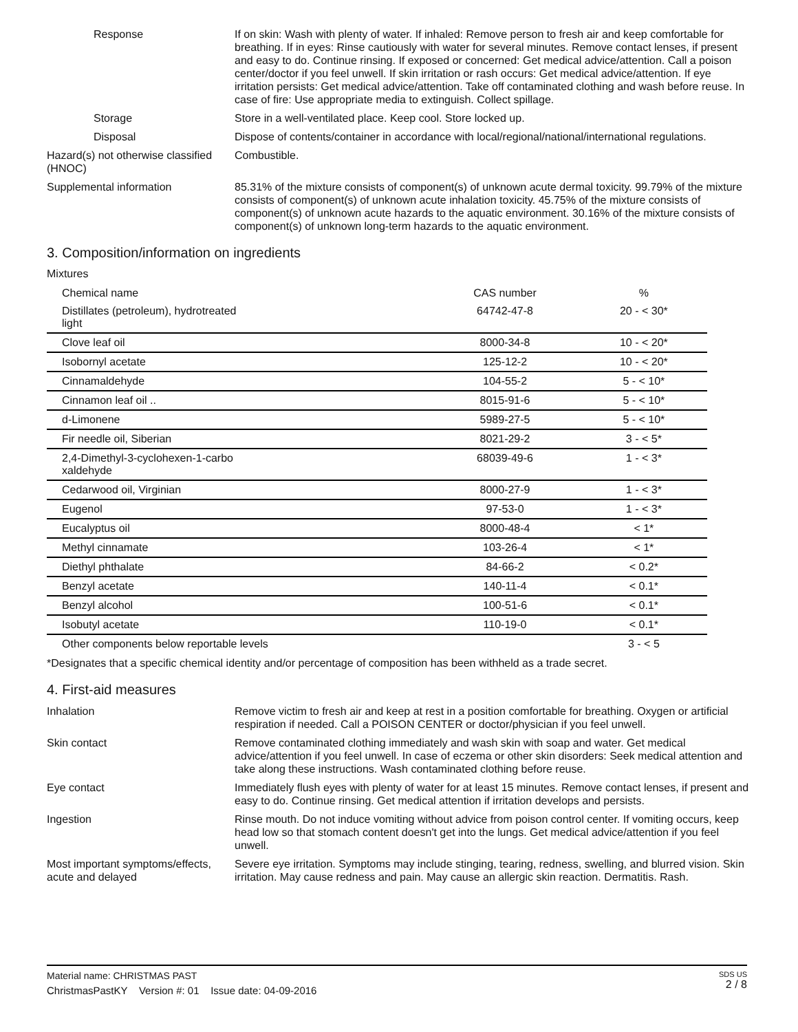Response If on skin: Wash with plenty of water. If inhaled: Remove person to fresh air and keep comfortable for breathing. If in eyes: Rinse cautiously with water for several minutes. Remove contact lenses, if present and easy to do. Continue rinsing. If exposed or concerned: Get medical advice/attention. Call a poison center/doctor if you feel unwell. If skin irritation or rash occurs: Get medical advice/attention. If eye irritation persists: Get medical advice/attention. Take off contaminated clothing and wash before reuse. In case of fire: Use appropriate media to extinguish. Collect spillage.
Storage Store in a well-ventilated place. Keep cool. Store locked up.
Disposal Dispose of contents/container in accordance with local/regional/national/international regulations.
Hazard(s) not otherwise classified (HNOC)
Combustible.
Supplemental information 85.31% of the mixture consists of component(s) of unknown acute dermal toxicity. 99.79% of the mixture consists of component(s) of unknown acute inhalation toxicity. 45.75% of the mixture consists of component(s) of unknown acute hazards to the aquatic environment. 30.16% of the mixture consists of component(s) of unknown long-term hazards to the aquatic environment.
3. Composition/information on ingredients
Mixtures
| Chemical name | CAS number | % |
| --- | --- | --- |
| Distillates (petroleum), hydrotreated light | 64742-47-8 | 20 - < 30* |
| Clove leaf oil | 8000-34-8 | 10 - < 20* |
| Isobornyl acetate | 125-12-2 | 10 - < 20* |
| Cinnamaldehyde | 104-55-2 | 5 - < 10* |
| Cinnamon leaf oil .. | 8015-91-6 | 5 - < 10* |
| d-Limonene | 5989-27-5 | 5 - < 10* |
| Fir needle oil, Siberian | 8021-29-2 | 3 - < 5* |
| 2,4-Dimethyl-3-cyclohexen-1-carbo xaldehyde | 68039-49-6 | 1 - < 3* |
| Cedarwood oil, Virginian | 8000-27-9 | 1 - < 3* |
| Eugenol | 97-53-0 | 1 - < 3* |
| Eucalyptus oil | 8000-48-4 | < 1* |
| Methyl cinnamate | 103-26-4 | < 1* |
| Diethyl phthalate | 84-66-2 | < 0.2* |
| Benzyl acetate | 140-11-4 | < 0.1* |
| Benzyl alcohol | 100-51-6 | < 0.1* |
| Isobutyl acetate | 110-19-0 | < 0.1* |
| Other components below reportable levels | | 3 - < 5 |
*Designates that a specific chemical identity and/or percentage of composition has been withheld as a trade secret.
4. First-aid measures
Inhalation Remove victim to fresh air and keep at rest in a position comfortable for breathing. Oxygen or artificial respiration if needed. Call a POISON CENTER or doctor/physician if you feel unwell.
Skin contact Remove contaminated clothing immediately and wash skin with soap and water. Get medical advice/attention if you feel unwell. In case of eczema or other skin disorders: Seek medical attention and take along these instructions. Wash contaminated clothing before reuse.
Eye contact Immediately flush eyes with plenty of water for at least 15 minutes. Remove contact lenses, if present and easy to do. Continue rinsing. Get medical attention if irritation develops and persists.
Ingestion Rinse mouth. Do not induce vomiting without advice from poison control center. If vomiting occurs, keep head low so that stomach content doesn't get into the lungs. Get medical advice/attention if you feel unwell.
Most important symptoms/effects, acute and delayed
Severe eye irritation. Symptoms may include stinging, tearing, redness, swelling, and blurred vision. Skin irritation. May cause redness and pain. May cause an allergic skin reaction. Dermatitis. Rash.
Material name: CHRISTMAS PAST
ChristmasPastKY Version #: 01 Issue date: 04-09-2016
SDS US
2 / 8